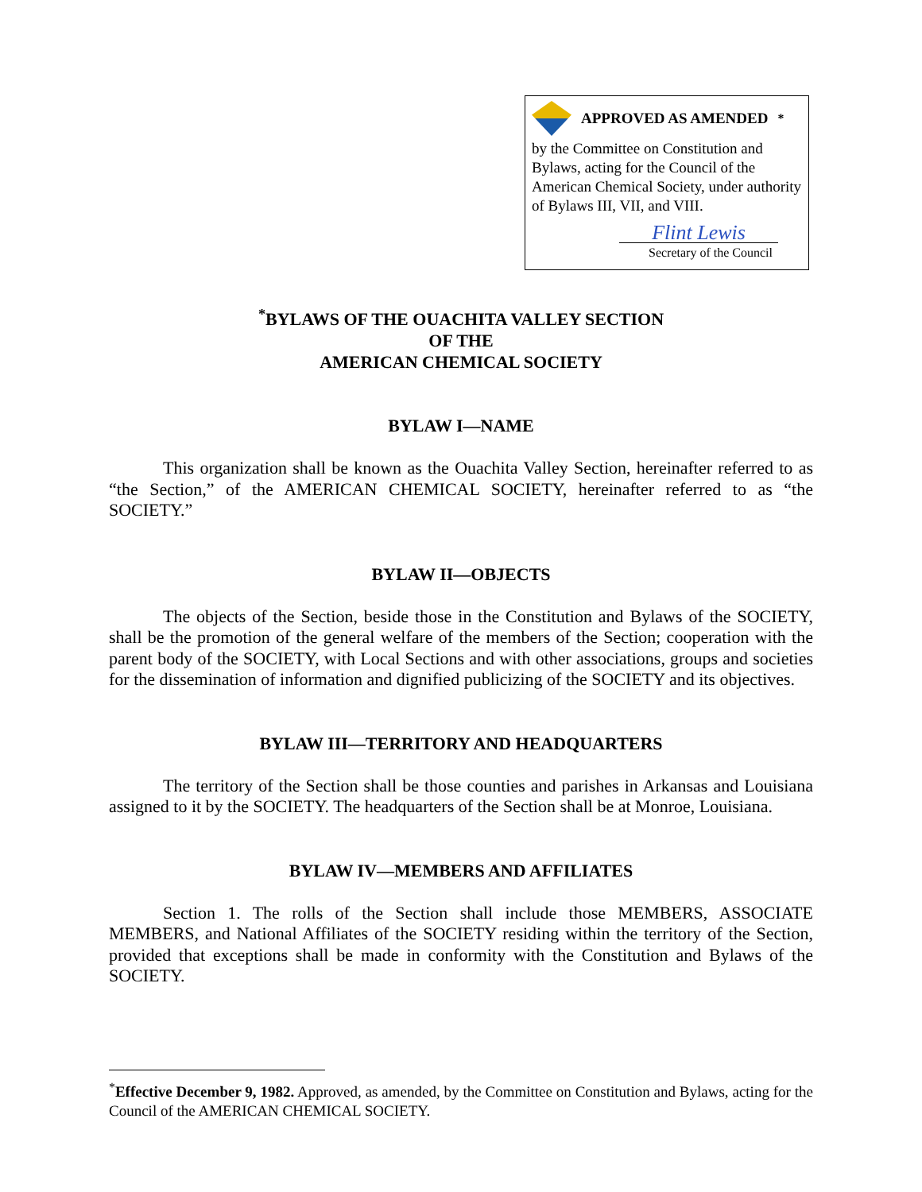APPROVED AS AMENDED<sup>*</sup>
by the Committee on Constitution and Bylaws, acting for the Council of the American Chemical Society, under authority of Bylaws III, VII, and VIII.
Flint Lewis
Secretary of the Council
<sup>*</sup> BYLAWS OF THE OUACHITA VALLEY SECTION
OF THE
AMERICAN CHEMICAL SOCIETY
BYLAW I—NAME
This organization shall be known as the Ouachita Valley Section, hereinafter referred to as “the Section,” of the AMERICAN CHEMICAL SOCIETY, hereinafter referred to as “the SOCIETY.”
BYLAW II—OBJECTS
The objects of the Section, beside those in the Constitution and Bylaws of the SOCIETY, shall be the promotion of the general welfare of the members of the Section; cooperation with the parent body of the SOCIETY, with Local Sections and with other associations, groups and societies for the dissemination of information and dignified publicizing of the SOCIETY and its objectives.
BYLAW III—TERRITORY AND HEADQUARTERS
The territory of the Section shall be those counties and parishes in Arkansas and Louisiana assigned to it by the SOCIETY. The headquarters of the Section shall be at Monroe, Louisiana.
BYLAW IV—MEMBERS AND AFFILIATES
Section 1. The rolls of the Section shall include those MEMBERS, ASSOCIATE MEMBERS, and National Affiliates of the SOCIETY residing within the territory of the Section, provided that exceptions shall be made in conformity with the Constitution and Bylaws of the SOCIETY.
<sup>*</sup> Effective December 9, 1982. Approved, as amended, by the Committee on Constitution and Bylaws, acting for the Council of the AMERICAN CHEMICAL SOCIETY.